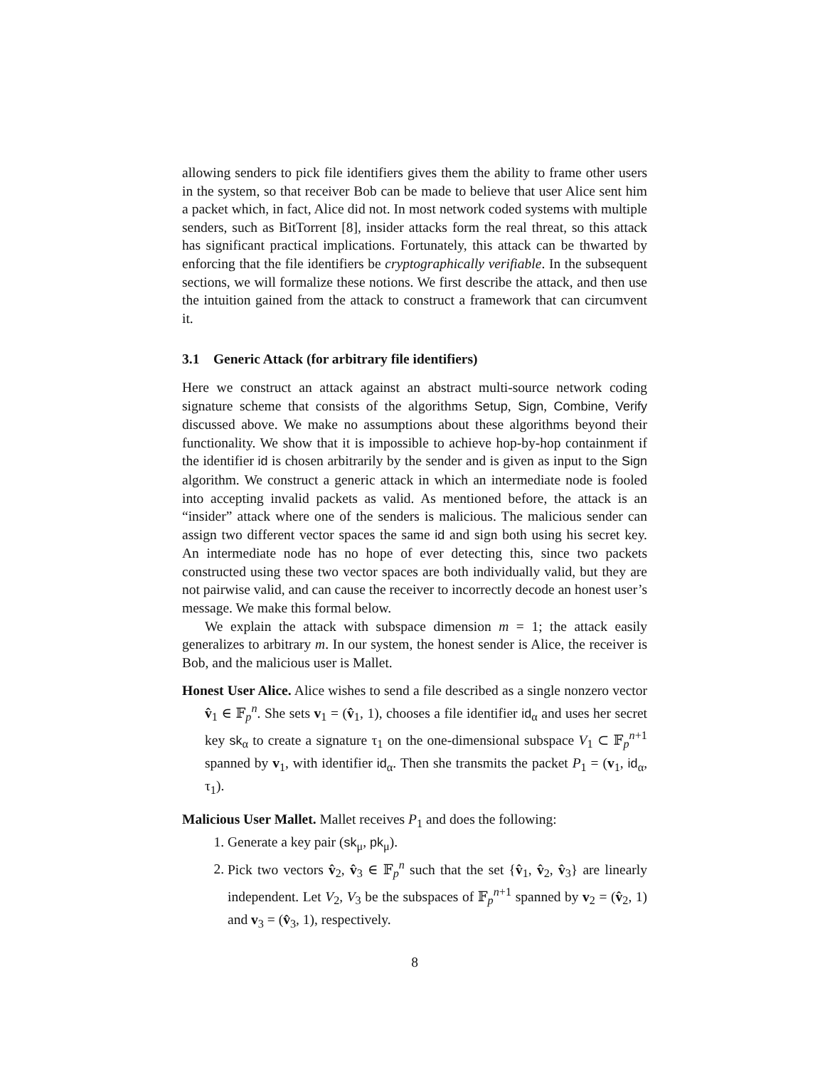allowing senders to pick file identifiers gives them the ability to frame other users in the system, so that receiver Bob can be made to believe that user Alice sent him a packet which, in fact, Alice did not. In most network coded systems with multiple senders, such as BitTorrent [8], insider attacks form the real threat, so this attack has significant practical implications. Fortunately, this attack can be thwarted by enforcing that the file identifiers be cryptographically verifiable. In the subsequent sections, we will formalize these notions. We first describe the attack, and then use the intuition gained from the attack to construct a framework that can circumvent it.
3.1 Generic Attack (for arbitrary file identifiers)
Here we construct an attack against an abstract multi-source network coding signature scheme that consists of the algorithms Setup, Sign, Combine, Verify discussed above. We make no assumptions about these algorithms beyond their functionality. We show that it is impossible to achieve hop-by-hop containment if the identifier id is chosen arbitrarily by the sender and is given as input to the Sign algorithm. We construct a generic attack in which an intermediate node is fooled into accepting invalid packets as valid. As mentioned before, the attack is an “insider” attack where one of the senders is malicious. The malicious sender can assign two different vector spaces the same id and sign both using his secret key. An intermediate node has no hope of ever detecting this, since two packets constructed using these two vector spaces are both individually valid, but they are not pairwise valid, and can cause the receiver to incorrectly decode an honest user’s message. We make this formal below.
We explain the attack with subspace dimension m = 1; the attack easily generalizes to arbitrary m. In our system, the honest sender is Alice, the receiver is Bob, and the malicious user is Mallet.
Honest User Alice. Alice wishes to send a file described as a single nonzero vector v̂<sub>1</sub> ∈ 𝔽<sub>p</sub><sup>n</sup>. She sets v<sub>1</sub> = (v̂<sub>1</sub>, 1), chooses a file identifier id<sub>α</sub> and uses her secret key sk<sub>α</sub> to create a signature τ<sub>1</sub> on the one-dimensional subspace V<sub>1</sub> ⊂ 𝔽<sub>p</sub><sup>n+1</sup> spanned by v<sub>1</sub>, with identifier id<sub>α</sub>. Then she transmits the packet P<sub>1</sub> = (v<sub>1</sub>, id<sub>α</sub>, τ<sub>1</sub>).
Malicious User Mallet. Mallet receives P<sub>1</sub> and does the following:
1. Generate a key pair (sk<sub>μ</sub>, pk<sub>μ</sub>).
2. Pick two vectors v̂<sub>2</sub>, v̂<sub>3</sub> ∈ 𝔽<sub>p</sub><sup>n</sup> such that the set {v̂<sub>1</sub>, v̂<sub>2</sub>, v̂<sub>3</sub>} are linearly independent. Let V<sub>2</sub>, V<sub>3</sub> be the subspaces of 𝔽<sub>p</sub><sup>n+1</sup> spanned by v<sub>2</sub> = (v̂<sub>2</sub>, 1) and v<sub>3</sub> = (v̂<sub>3</sub>, 1), respectively.
8